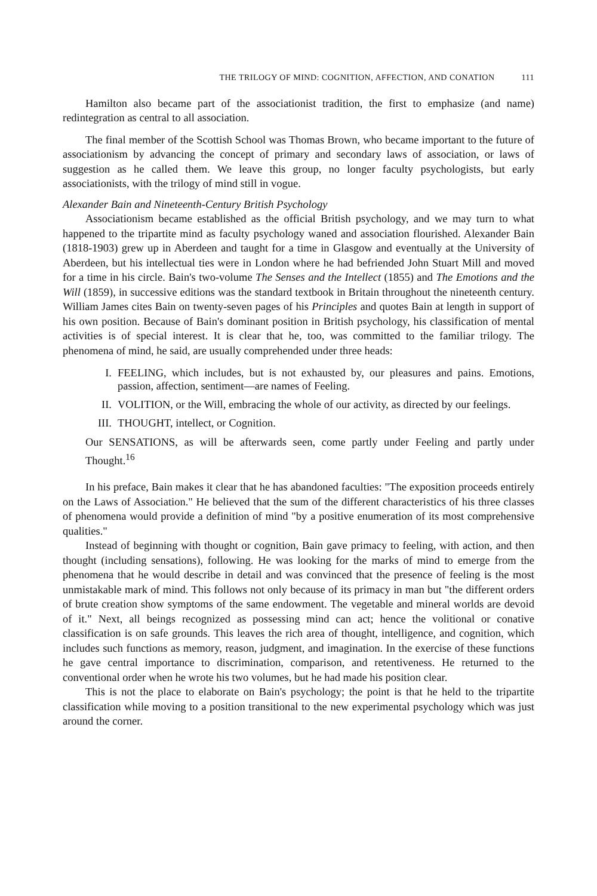THE TRILOGY OF MIND: COGNITION, AFFECTION, AND CONATION 111
Hamilton also became part of the associationist tradition, the first to emphasize (and name) redintegration as central to all association.
The final member of the Scottish School was Thomas Brown, who became important to the future of associationism by advancing the concept of primary and secondary laws of association, or laws of suggestion as he called them. We leave this group, no longer faculty psychologists, but early associationists, with the trilogy of mind still in vogue.
Alexander Bain and Nineteenth-Century British Psychology
Associationism became established as the official British psychology, and we may turn to what happened to the tripartite mind as faculty psychology waned and association flourished. Alexander Bain (1818-1903) grew up in Aberdeen and taught for a time in Glasgow and eventually at the University of Aberdeen, but his intellectual ties were in London where he had befriended John Stuart Mill and moved for a time in his circle. Bain's two-volume The Senses and the Intellect (1855) and The Emotions and the Will (1859), in successive editions was the standard textbook in Britain throughout the nineteenth century. William James cites Bain on twenty-seven pages of his Principles and quotes Bain at length in support of his own position. Because of Bain's dominant position in British psychology, his classification of mental activities is of special interest. It is clear that he, too, was committed to the familiar trilogy. The phenomena of mind, he said, are usually comprehended under three heads:
I. FEELING, which includes, but is not exhausted by, our pleasures and pains. Emotions, passion, affection, sentiment—are names of Feeling.
II. VOLITION, or the Will, embracing the whole of our activity, as directed by our feelings.
III. THOUGHT, intellect, or Cognition.
Our SENSATIONS, as will be afterwards seen, come partly under Feeling and partly under Thought.<sup>16</sup>
In his preface, Bain makes it clear that he has abandoned faculties: "The exposition proceeds entirely on the Laws of Association." He believed that the sum of the different characteristics of his three classes of phenomena would provide a definition of mind "by a positive enumeration of its most comprehensive qualities."
Instead of beginning with thought or cognition, Bain gave primacy to feeling, with action, and then thought (including sensations), following. He was looking for the marks of mind to emerge from the phenomena that he would describe in detail and was convinced that the presence of feeling is the most unmistakable mark of mind. This follows not only because of its primacy in man but "the different orders of brute creation show symptoms of the same endowment. The vegetable and mineral worlds are devoid of it." Next, all beings recognized as possessing mind can act; hence the volitional or conative classification is on safe grounds. This leaves the rich area of thought, intelligence, and cognition, which includes such functions as memory, reason, judgment, and imagination. In the exercise of these functions he gave central importance to discrimination, comparison, and retentiveness. He returned to the conventional order when he wrote his two volumes, but he had made his position clear.
This is not the place to elaborate on Bain's psychology; the point is that he held to the tripartite classification while moving to a position transitional to the new experimental psychology which was just around the corner.